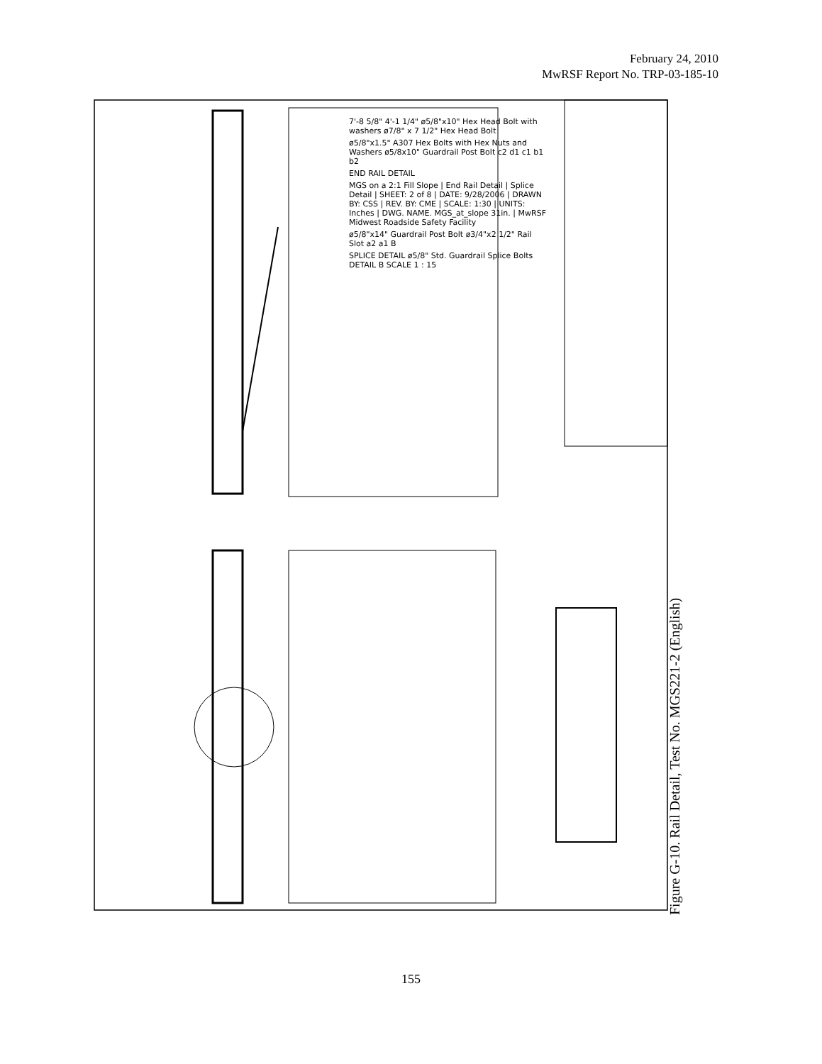February 24, 2010
MwRSF Report No. TRP-03-185-10
.
7'-8 5/8" 4'-1 1/4" ø5/8"x10" Hex Head Bolt with washers ø7/8" x 7 1/2" Hex Head Bolt
ø5/8"x1.5" A307 Hex Bolts with Hex Nuts and Washers ø5/8x10" Guardrail Post Bolt c2 d1 c1 b1 b2
END RAIL DETAIL
MGS on a 2:1 Fill Slope | End Rail Detail | Splice Detail | SHEET: 2 of 8 | DATE: 9/28/2006 | DRAWN BY: CSS | REV. BY: CME | SCALE: 1:30 | UNITS: Inches | DWG. NAME. MGS_at_slope 31in. | MwRSF Midwest Roadside Safety Facility
ø5/8"x14" Guardrail Post Bolt ø3/4"x2 1/2" Rail Slot a2 a1 B
SPLICE DETAIL ø5/8" Std. Guardrail Splice Bolts DETAIL B SCALE 1 : 15
Figure G-10. Rail Detail, Test No. MGS221-2 (English)
155